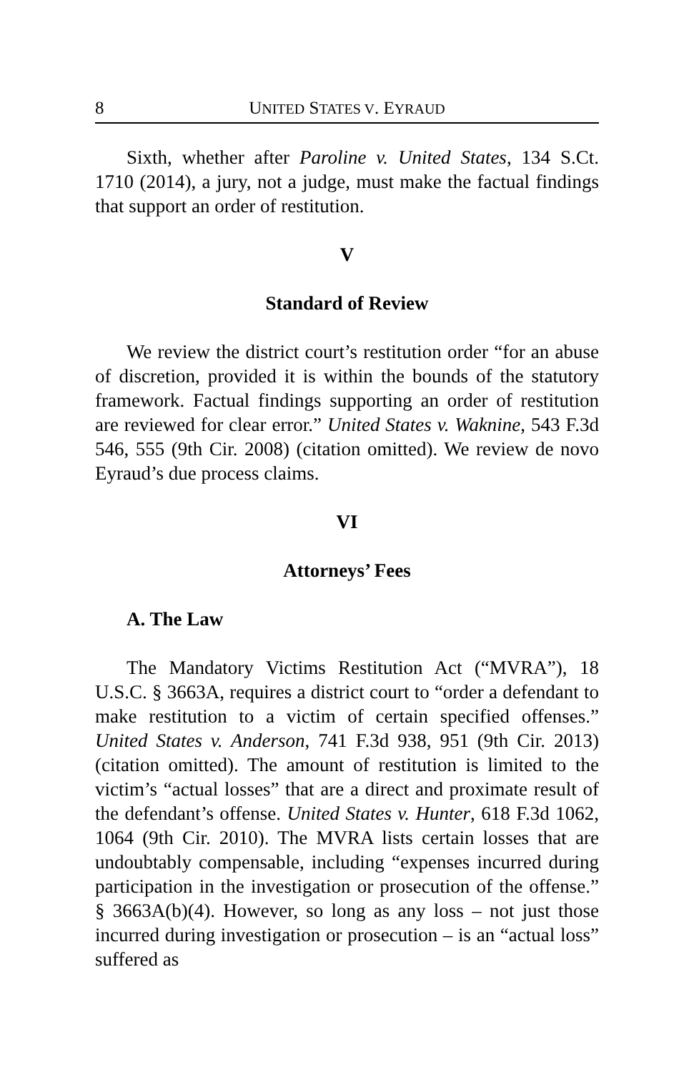8 UNITED STATES V. EYRAUD
Sixth, whether after Paroline v. United States, 134 S.Ct. 1710 (2014), a jury, not a judge, must make the factual findings that support an order of restitution.
V
Standard of Review
We review the district court’s restitution order “for an abuse of discretion, provided it is within the bounds of the statutory framework. Factual findings supporting an order of restitution are reviewed for clear error.” United States v. Waknine, 543 F.3d 546, 555 (9th Cir. 2008) (citation omitted). We review de novo Eyraud’s due process claims.
VI
Attorneys’ Fees
A. The Law
The Mandatory Victims Restitution Act (“MVRA”), 18 U.S.C. § 3663A, requires a district court to “order a defendant to make restitution to a victim of certain specified offenses.” United States v. Anderson, 741 F.3d 938, 951 (9th Cir. 2013)(citation omitted). The amount of restitution is limited to the victim’s “actual losses” that are a direct and proximate result of the defendant’s offense. United States v. Hunter, 618 F.3d 1062, 1064 (9th Cir. 2010). The MVRA lists certain losses that are undoubtably compensable, including “expenses incurred during participation in the investigation or prosecution of the offense.” § 3663A(b)(4). However, so long as any loss – not just those incurred during investigation or prosecution – is an “actual loss” suffered as